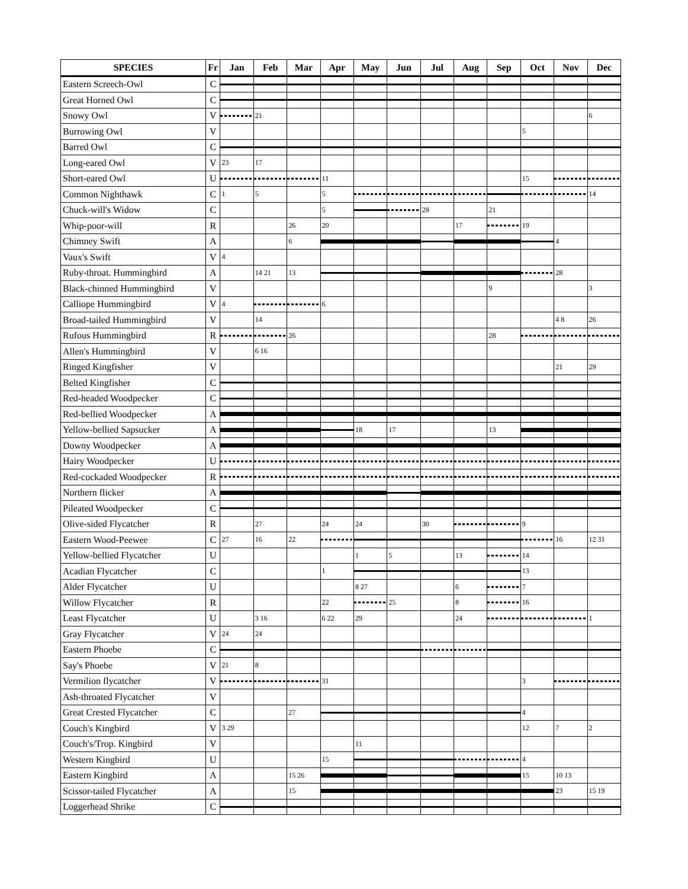| SPECIES | Fr | Jan | Feb | Mar | Apr | May | Jun | Jul | Aug | Sep | Oct | Nov | Dec |
| --- | --- | --- | --- | --- | --- | --- | --- | --- | --- | --- | --- | --- | --- |
| Eastern Screech-Owl | C | | | | | | | | | | | | |
| Great Horned Owl | C | | | | | | | | | | | | |
| Snowy Owl | V | | 21 | | | | | | | | | | 6 |
| Burrowing Owl | V | | | | | | | | | | 5 | | |
| Barred Owl | C | | | | | | | | | | | | |
| Long-eared Owl | V | 23 | 17 | | | | | | | | | | |
| Short-eared Owl | U | | | | 11 | | | | | | 15 | | |
| Common Nighthawk | C | 1 | 5 | | 5 | | | | | | | | 14 |
| Chuck-will's Widow | C | | | | 5 | | | 28 | | 21 | | | |
| Whip-poor-will | R | | | 26 | 20 | | | | 17 | | 19 | | |
| Chimney Swift | A | | | 6 | | | | | | | | 4 | |
| Vaux's Swift | V | 4 | | | | | | | | | | | |
| Ruby-throat. Hummingbird | A | | 14 21 | 13 | | | | | | | | 28 | |
| Black-chinned Hummingbird | V | | | | | | | | | 9 | | | 3 |
| Calliope Hummingbird | V | 4 | | | 6 | | | | | | | | |
| Broad-tailed Hummingbird | V | | 14 | | | | | | | | | 4 8 | 26 |
| Rufous Hummingbird | R | | | 26 | | | | | | 28 | | | |
| Allen's Hummingbird | V | | 6 16 | | | | | | | | | | |
| Ringed Kingfisher | V | | | | | | | | | | | 21 | 29 |
| Belted Kingfisher | C | | | | | | | | | | | | |
| Red-headed Woodpecker | C | | | | | | | | | | | | |
| Red-bellied Woodpecker | A | | | | | | | | | | | | |
| Yellow-bellied Sapsucker | A | | | | | 18 | 17 | | | 13 | | | |
| Downy Woodpecker | A | | | | | | | | | | | | |
| Hairy Woodpecker | U | | | | | | | | | | | | |
| Red-cockaded Woodpecker | R | | | | | | | | | | | | |
| Northern flicker | A | | | | | | | | | | | | |
| Pileated Woodpecker | C | | | | | | | | | | | | |
| Olive-sided Flycatcher | R | | 27 | | 24 | 24 | | 30 | | | 9 | | |
| Eastern Wood-Peewee | C | 27 | 16 | 22 | | | | | | | | 16 | 12 31 |
| Yellow-bellied Flycatcher | U | | | | | 1 | 5 | | 13 | | 14 | | |
| Acadian Flycatcher | C | | | | 1 | | | | | | 13 | | |
| Alder Flycatcher | U | | | | | 8 27 | | | 6 | | 7 | | |
| Willow Flycatcher | R | | | | 22 | | 25 | | 8 | | 16 | | |
| Least Flycatcher | U | | 3 16 | | 6 22 | 29 | | | 24 | | | | 1 |
| Gray Flycatcher | V | 24 | 24 | | | | | | | | | | |
| Eastern Phoebe | C | | | | | | | | | | | | |
| Say's Phoebe | V | 21 | 8 | | | | | | | | | | |
| Vermilion flycatcher | V | | | | 31 | | | | | | 3 | | |
| Ash-throated Flycatcher | V | | | | | | | | | | | | |
| Great Crested Flycatcher | C | | | 27 | | | | | | | 4 | | |
| Couch's Kingbird | V | 3 29 | | | | | | | | | 12 | 7 | 2 |
| Couch's/Trop. Kingbird | V | | | | | 11 | | | | | | | |
| Western Kingbird | U | | | | 15 | | | | | | 4 | | |
| Eastern Kingbird | A | | | 15 26 | | | | | | | 15 | 10 13 | |
| Scissor-tailed Flycatcher | A | | | 15 | | | | | | | | 23 | 15 19 |
| Loggerhead Shrike | C | | | | | | | | | | | | |